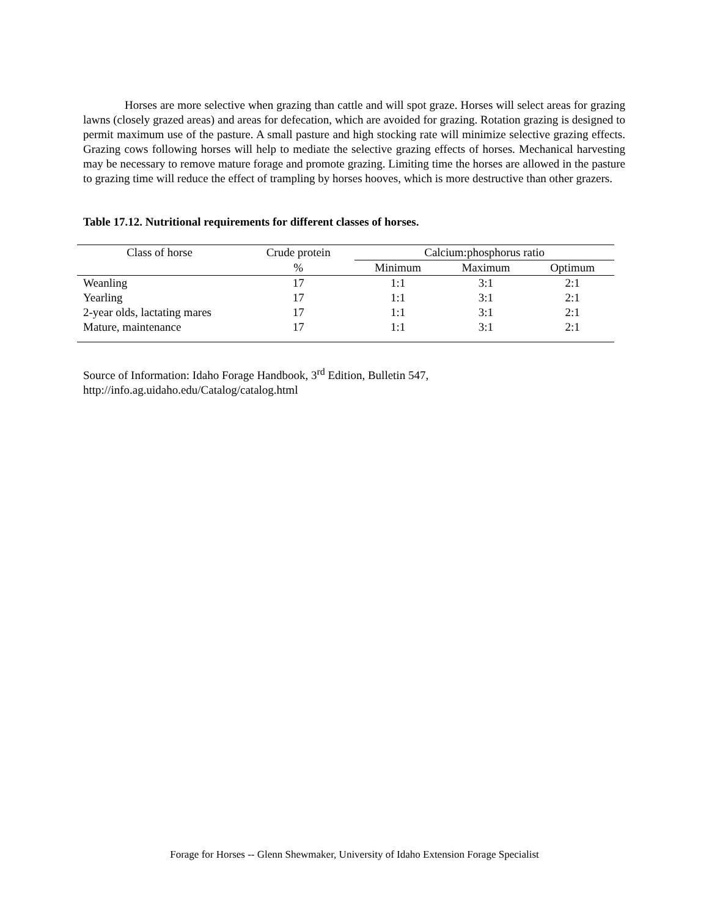Horses are more selective when grazing than cattle and will spot graze. Horses will select areas for grazing lawns (closely grazed areas) and areas for defecation, which are avoided for grazing. Rotation grazing is designed to permit maximum use of the pasture. A small pasture and high stocking rate will minimize selective grazing effects. Grazing cows following horses will help to mediate the selective grazing effects of horses. Mechanical harvesting may be necessary to remove mature forage and promote grazing. Limiting time the horses are allowed in the pasture to grazing time will reduce the effect of trampling by horses hooves, which is more destructive than other grazers.
Table 17.12. Nutritional requirements for different classes of horses.
| Class of horse | Crude protein | Calcium:phosphorus ratio | | |
| --- | --- | --- | --- | --- |
| | % | Minimum | Maximum | Optimum |
| Weanling | 17 | 1:1 | 3:1 | 2:1 |
| Yearling | 17 | 1:1 | 3:1 | 2:1 |
| 2-year olds, lactating mares | 17 | 1:1 | 3:1 | 2:1 |
| Mature, maintenance | 17 | 1:1 | 3:1 | 2:1 |
Source of Information: Idaho Forage Handbook, 3<sup>rd</sup> Edition, Bulletin 547,
http://info.ag.uidaho.edu/Catalog/catalog.html
Forage for Horses -- Glenn Shewmaker, University of Idaho Extension Forage Specialist